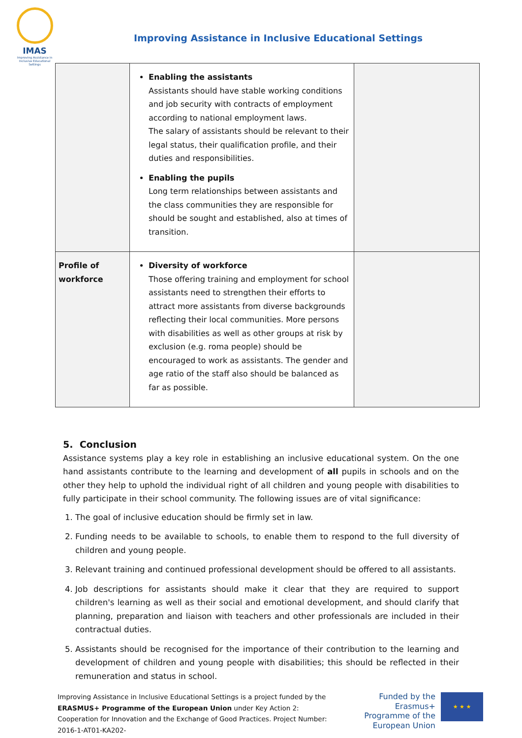IMAS
Improving Assistance in Inclusive Educational Settings
Improving Assistance in Inclusive Educational Settings
| | Enabling the assistants Assistants should have stable working conditions and job security with contracts of employment according to national employment laws. The salary of assistants should be relevant to their legal status, their qualification profile, and their duties and responsibilities. Enabling the pupils Long term relationships between assistants and the class communities they are responsible for should be sought and established, also at times of transition. | |
| Profile of workforce | Diversity of workforce Those offering training and employment for school assistants need to strengthen their efforts to attract more assistants from diverse backgrounds reflecting their local communities. More persons with disabilities as well as other groups at risk by exclusion (e.g. roma people) should be encouraged to work as assistants. The gender and age ratio of the staff also should be balanced as far as possible. | |
5. Conclusion
Assistance systems play a key role in establishing an inclusive educational system. On the one hand assistants contribute to the learning and development of all pupils in schools and on the other they help to uphold the individual right of all children and young people with disabilities to fully participate in their school community. The following issues are of vital significance:
1. The goal of inclusive education should be firmly set in law.
2. Funding needs to be available to schools, to enable them to respond to the full diversity of children and young people.
3. Relevant training and continued professional development should be offered to all assistants.
4. Job descriptions for assistants should make it clear that they are required to support children's learning as well as their social and emotional development, and should clarify that planning, preparation and liaison with teachers and other professionals are included in their contractual duties.
5. Assistants should be recognised for the importance of their contribution to the learning and development of children and young people with disabilities; this should be reflected in their remuneration and status in school.
Improving Assistance in Inclusive Educational Settings is a project funded by the ERASMUS+ Programme of the European Union under Key Action 2: Cooperation for Innovation and the Exchange of Good Practices. Project Number: 2016-1-AT01-KA202-
Funded by the Erasmus+ Programme of the European Union
★ ★ ★